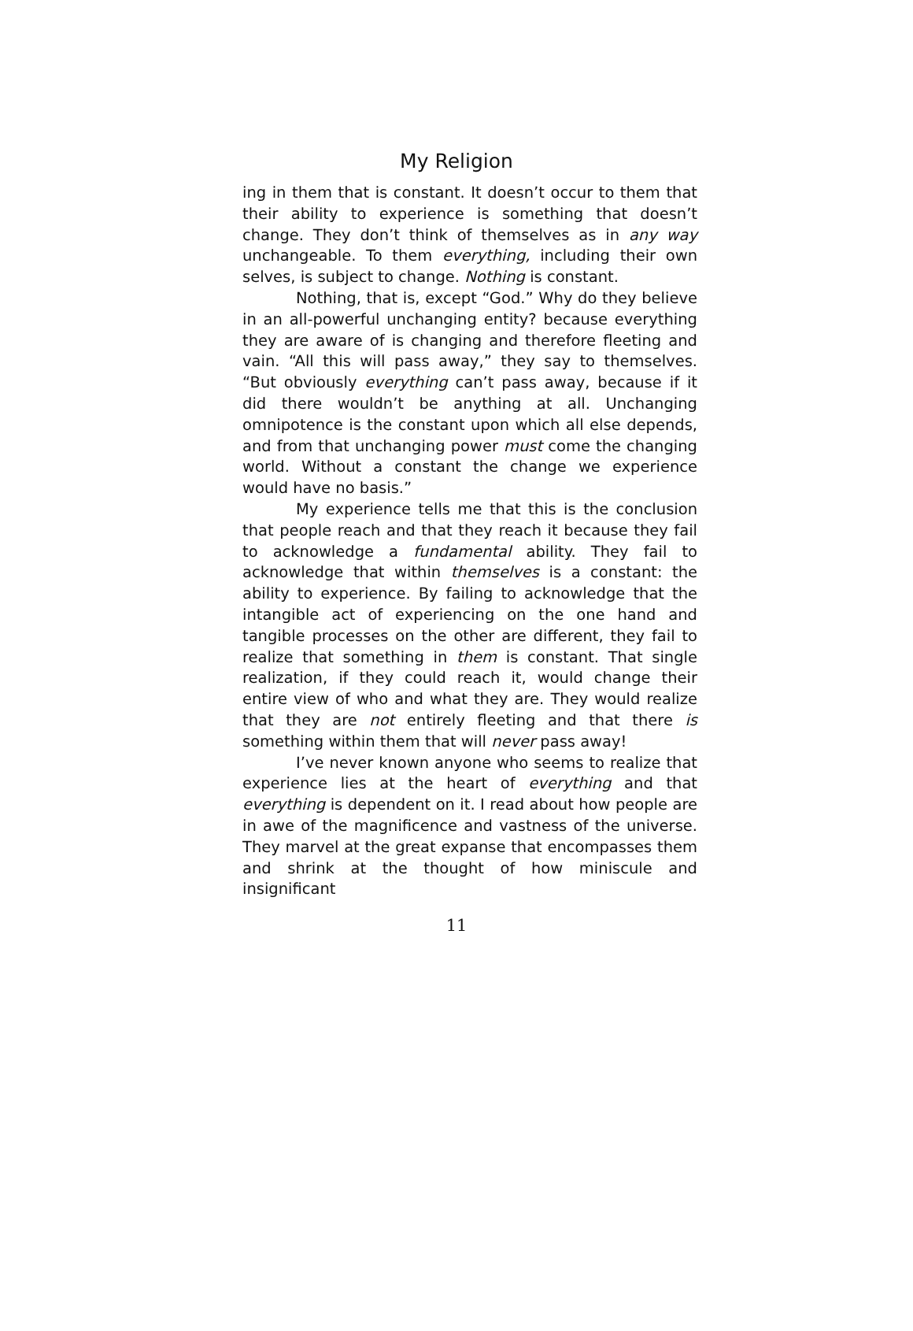My Religion
ing in them that is constant. It doesn’t occur to them that their ability to experience is something that doesn’t change. They don’t think of themselves as in any way unchangeable. To them everything, including their own selves, is subject to change. Nothing is constant.
Nothing, that is, except “God.” Why do they believe in an all-powerful unchanging entity? because everything they are aware of is changing and therefore fleeting and vain. “All this will pass away,” they say to themselves. “But obviously everything can’t pass away, because if it did there wouldn’t be anything at all. Unchanging omnipotence is the constant upon which all else depends, and from that unchanging power must come the changing world. Without a constant the change we experience would have no basis.”
My experience tells me that this is the conclusion that people reach and that they reach it because they fail to acknowledge a fundamental ability. They fail to acknowledge that within themselves is a constant: the ability to experience. By failing to acknowledge that the intangible act of experiencing on the one hand and tangible processes on the other are different, they fail to realize that something in them is constant. That single realization, if they could reach it, would change their entire view of who and what they are. They would realize that they are not entirely fleeting and that there is something within them that will never pass away!
I’ve never known anyone who seems to realize that experience lies at the heart of everything and that everything is dependent on it. I read about how people are in awe of the magnificence and vastness of the universe. They marvel at the great expanse that encompasses them and shrink at the thought of how miniscule and insignificant
11